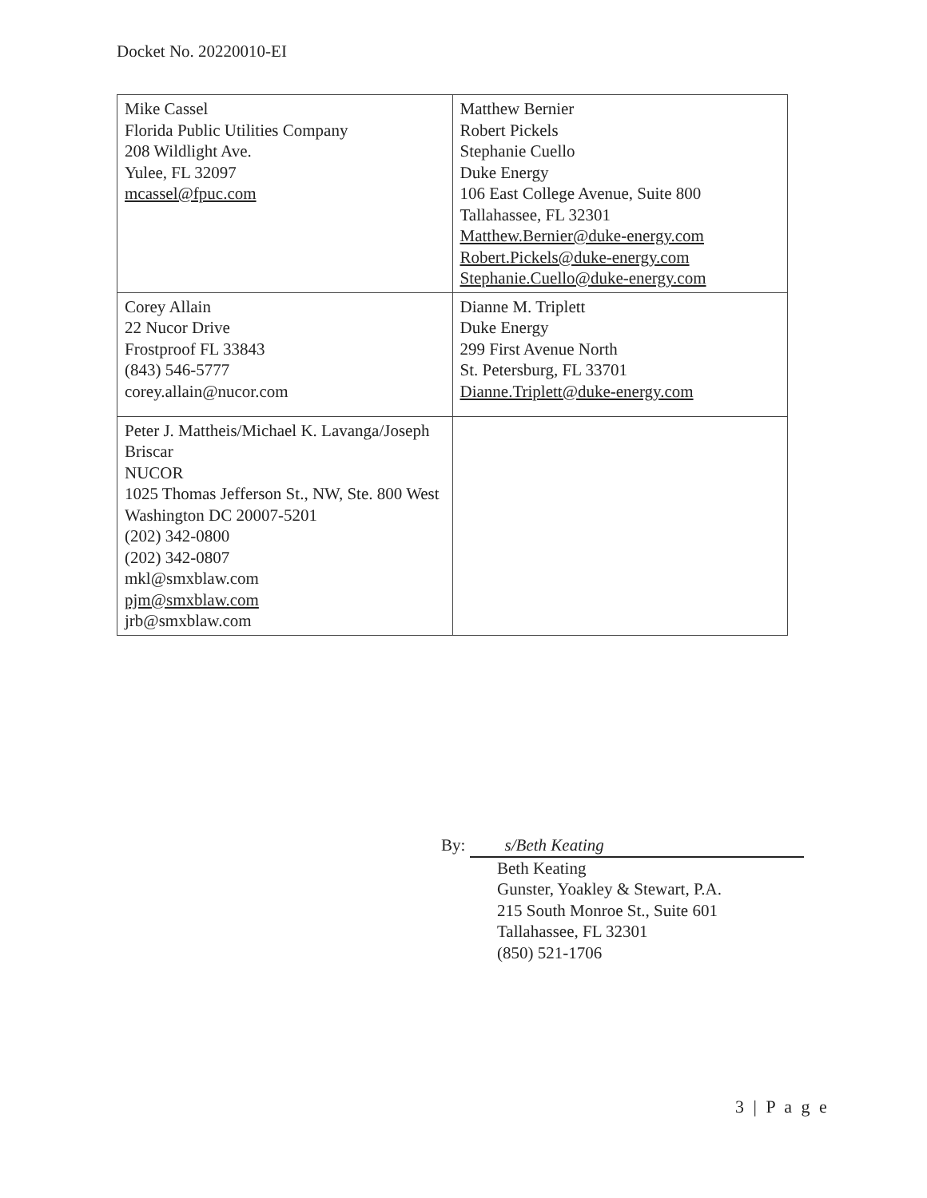Docket No. 20220010-EI
| Mike Cassel Florida Public Utilities Company 208 Wildlight Ave. Yulee, FL 32097 mcassel@fpuc.com | Matthew Bernier Robert Pickels Stephanie Cuello Duke Energy 106 East College Avenue, Suite 800 Tallahassee, FL 32301 Matthew.Bernier@duke-energy.com Robert.Pickels@duke-energy.com Stephanie.Cuello@duke-energy.com |
| Corey Allain 22 Nucor Drive Frostproof FL 33843 (843) 546-5777 corey.allain@nucor.com | Dianne M. Triplett Duke Energy 299 First Avenue North St. Petersburg, FL 33701 Dianne.Triplett@duke-energy.com |
| Peter J. Mattheis/Michael K. Lavanga/Joseph Briscar NUCOR 1025 Thomas Jefferson St., NW, Ste. 800 West Washington DC 20007-5201 (202) 342-0800 (202) 342-0807 mkl@smxblaw.com pjm@smxblaw.com jrb@smxblaw.com | |
By: s/Beth Keating
Beth Keating
Gunster, Yoakley & Stewart, P.A.
215 South Monroe St., Suite 601
Tallahassee, FL 32301
(850) 521-1706
3 | P a g e